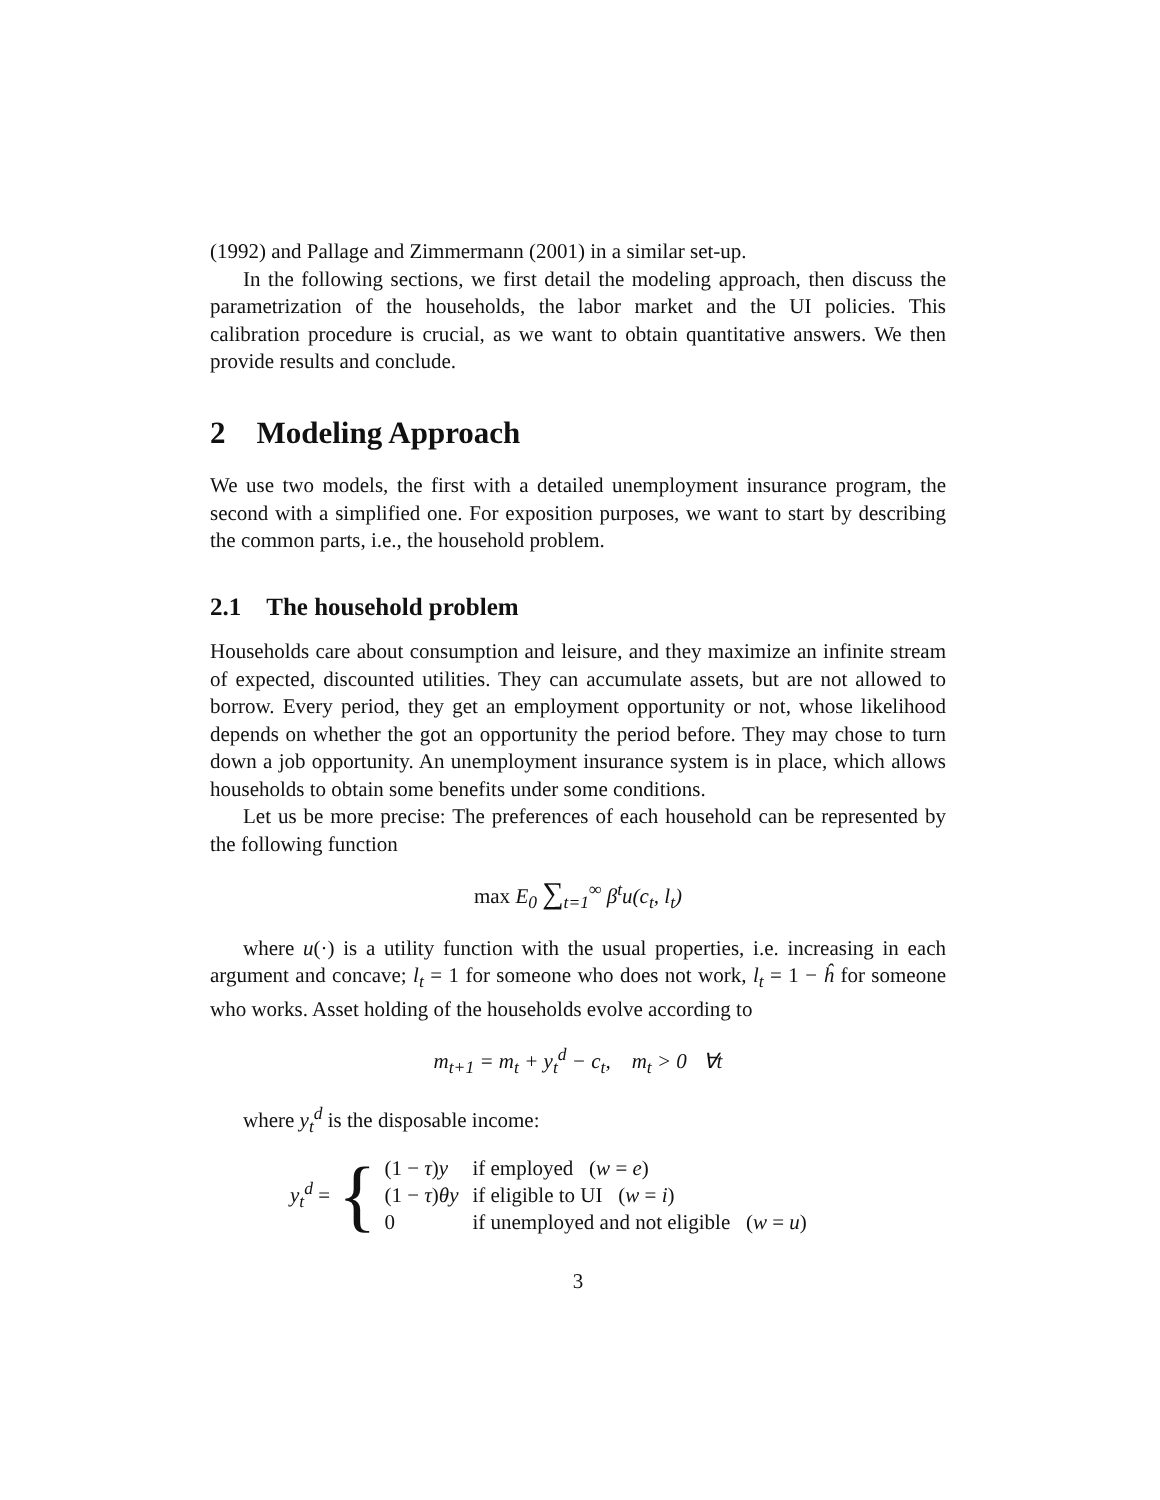(1992) and Pallage and Zimmermann (2001) in a similar set-up.
In the following sections, we first detail the modeling approach, then discuss the parametrization of the households, the labor market and the UI policies. This calibration procedure is crucial, as we want to obtain quantitative answers. We then provide results and conclude.
2 Modeling Approach
We use two models, the first with a detailed unemployment insurance program, the second with a simplified one. For exposition purposes, we want to start by describing the common parts, i.e., the household problem.
2.1 The household problem
Households care about consumption and leisure, and they maximize an infinite stream of expected, discounted utilities. They can accumulate assets, but are not allowed to borrow. Every period, they get an employment opportunity or not, whose likelihood depends on whether the got an opportunity the period before. They may chose to turn down a job opportunity. An unemployment insurance system is in place, which allows households to obtain some benefits under some conditions.
Let us be more precise: The preferences of each household can be represented by the following function
max E<sub>0</sub> ∑<sub>t=1</sub><sup>∞</sup> β<sup>t</sup>u(c<sub>t</sub>, l<sub>t</sub>)
where u(·) is a utility function with the usual properties, i.e. increasing in each argument and concave; l<sub>t</sub> = 1 for someone who does not work, l<sub>t</sub> = 1 − ĥ for someone who works. Asset holding of the households evolve according to
m<sub>t+1</sub> = m<sub>t</sub> + y<sub>t</sub><sup>d</sup> − c<sub>t</sub>, m<sub>t</sub> > 0 ∀t
where y<sub>t</sub><sup>d</sup> is the disposable income:
y<sub>t</sub><sup>d</sup> = {
| (1 − τ ) y | if employed ( w = e ) |
| (1 − τ ) θy | if eligible to UI ( w = i ) |
| 0 | if unemployed and not eligible ( w = u ) |
3